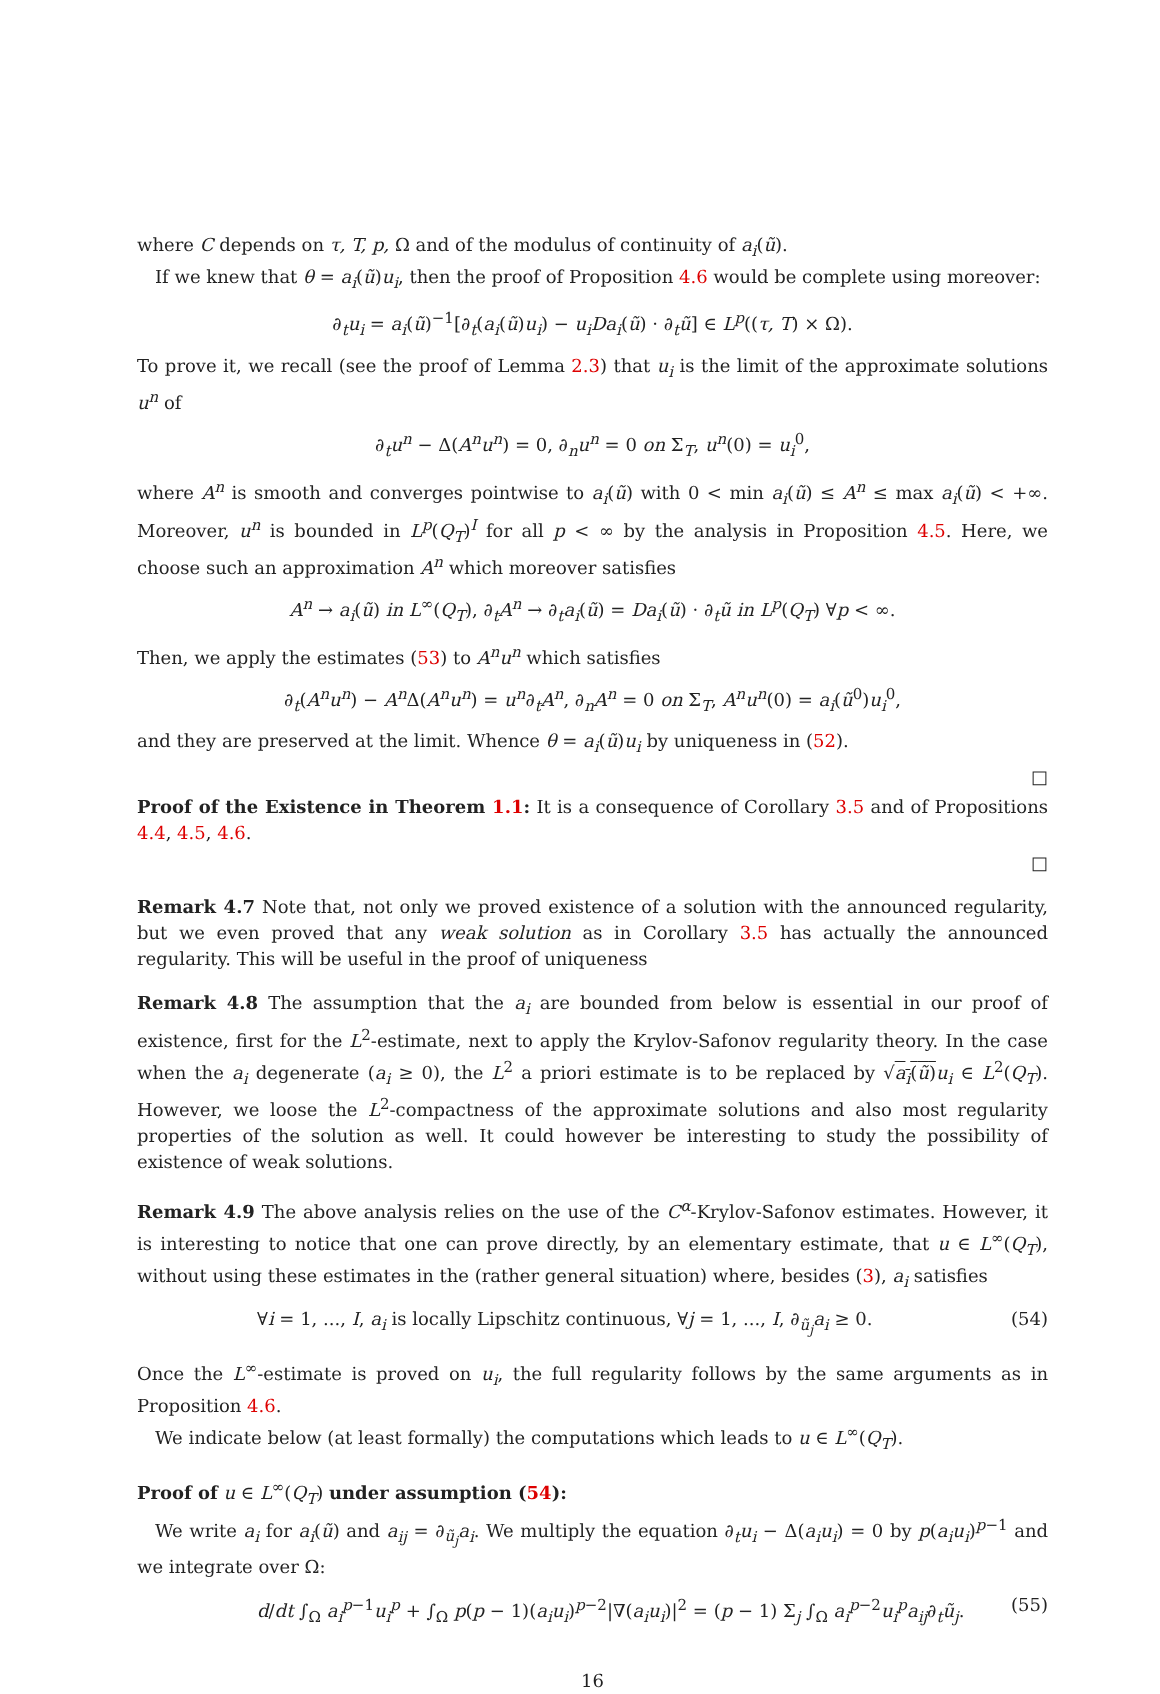where C depends on τ, T, p, Ω and of the modulus of continuity of a<sub>i</sub>(ũ).
If we knew that θ = a<sub>i</sub>(ũ)u<sub>i</sub>, then the proof of Proposition 4.6 would be complete using moreover:
∂<sub>t</sub>u<sub>i</sub> = a<sub>i</sub>(ũ)<sup>−1</sup>[∂<sub>t</sub>(a<sub>i</sub>(ũ)u<sub>i</sub>) − u<sub>i</sub>Da<sub>i</sub>(ũ) · ∂<sub>t</sub>ũ] ∈ L<sup>p</sup>((τ, T) × Ω).
To prove it, we recall (see the proof of Lemma 2.3) that u<sub>i</sub> is the limit of the approximate solutions u<sup>n</sup> of
∂<sub>t</sub>u<sup>n</sup> − Δ(A<sup>n</sup>u<sup>n</sup>) = 0, ∂<sub>n</sub>u<sup>n</sup> = 0 on Σ<sub>T</sub>, u<sup>n</sup>(0) = u<sub>i</sub><sup>0</sup>,
where A<sup>n</sup> is smooth and converges pointwise to a<sub>i</sub>(ũ) with 0 < min a<sub>i</sub>(ũ) ≤ A<sup>n</sup> ≤ max a<sub>i</sub>(ũ) < +∞. Moreover, u<sup>n</sup> is bounded in L<sup>p</sup>(Q<sub>T</sub>)<sup>I</sup> for all p < ∞ by the analysis in Proposition 4.5. Here, we choose such an approximation A<sup>n</sup> which moreover satisfies
A<sup>n</sup> → a<sub>i</sub>(ũ) in L<sup>∞</sup>(Q<sub>T</sub>), ∂<sub>t</sub>A<sup>n</sup> → ∂<sub>t</sub>a<sub>i</sub>(ũ) = Da<sub>i</sub>(ũ) · ∂<sub>t</sub>ũ in L<sup>p</sup>(Q<sub>T</sub>) ∀p < ∞.
Then, we apply the estimates (53) to A<sup>n</sup>u<sup>n</sup> which satisfies
∂<sub>t</sub>(A<sup>n</sup>u<sup>n</sup>) − A<sup>n</sup> Δ(A<sup>n</sup>u<sup>n</sup>) = u<sup>n</sup>∂<sub>t</sub>A<sup>n</sup>, ∂<sub>n</sub>A<sup>n</sup> = 0 on Σ<sub>T</sub>, A<sup>n</sup>u<sup>n</sup>(0) = a<sub>i</sub>(ũ<sup>0</sup>)u<sub>i</sub><sup>0</sup>,
and they are preserved at the limit. Whence θ = a<sub>i</sub>(ũ)u<sub>i</sub> by uniqueness in (52).
□
Proof of the Existence in Theorem 1.1: It is a consequence of Corollary 3.5 and of Propositions 4.4, 4.5, 4.6.
□
Remark 4.7 Note that, not only we proved existence of a solution with the announced regularity, but we even proved that any weak solution as in Corollary 3.5 has actually the announced regularity. This will be useful in the proof of uniqueness
Remark 4.8 The assumption that the a<sub>i</sub> are bounded from below is essential in our proof of existence, first for the L<sup>2</sup>-estimate, next to apply the Krylov-Safonov regularity theory. In the case when the a<sub>i</sub> degenerate (a<sub>i</sub> ≥ 0), the L<sup>2</sup> a priori estimate is to be replaced by √a<sub>i</sub>(ũ) u<sub>i</sub> ∈ L<sup>2</sup>(Q<sub>T</sub>). However, we loose the L<sup>2</sup>-compactness of the approximate solutions and also most regularity properties of the solution as well. It could however be interesting to study the possibility of existence of weak solutions.
Remark 4.9 The above analysis relies on the use of the C<sup>α</sup>-Krylov-Safonov estimates. However, it is interesting to notice that one can prove directly, by an elementary estimate, that u ∈ L<sup>∞</sup>(Q<sub>T</sub>), without using these estimates in the (rather general situation) where, besides (3), a<sub>i</sub> satisfies
∀i = 1, ..., I, a<sub>i</sub> is locally Lipschitz continuous, ∀j = 1, ..., I, ∂<sub>ũ<sub>j</sub></sub>a<sub>i</sub> ≥ 0. (54)
Once the L<sup>∞</sup>-estimate is proved on u<sub>i</sub>, the full regularity follows by the same arguments as in Proposition 4.6.
We indicate below (at least formally) the computations which leads to u ∈ L<sup>∞</sup>(Q<sub>T</sub>).
Proof of u ∈ L<sup>∞</sup>(Q<sub>T</sub>) under assumption (54):
We write a<sub>i</sub> for a<sub>i</sub>(ũ) and a<sub>ij</sub> = ∂<sub>ũ<sub>j</sub></sub>a<sub>i</sub>. We multiply the equation ∂<sub>t</sub>u<sub>i</sub> − Δ(a<sub>i</sub>u<sub>i</sub>) = 0 by p(a<sub>i</sub>u<sub>i</sub>)<sup>p−1</sup> and we integrate over Ω:
d/dt ∫<sub>Ω</sub> a<sub>i</sub><sup>p−1</sup>u<sub>i</sub><sup>p</sup> + ∫<sub>Ω</sub> p(p − 1)(a<sub>i</sub>u<sub>i</sub>)<sup>p−2</sup>|∇(a<sub>i</sub>u<sub>i</sub>)|<sup>2</sup> = (p − 1) Σ<sub>j</sub> ∫<sub>Ω</sub> a<sub>i</sub><sup>p−2</sup>u<sub>i</sub><sup>p</sup>a<sub>ij</sub>∂<sub>t</sub>ũ<sub>j</sub>. (55)
16